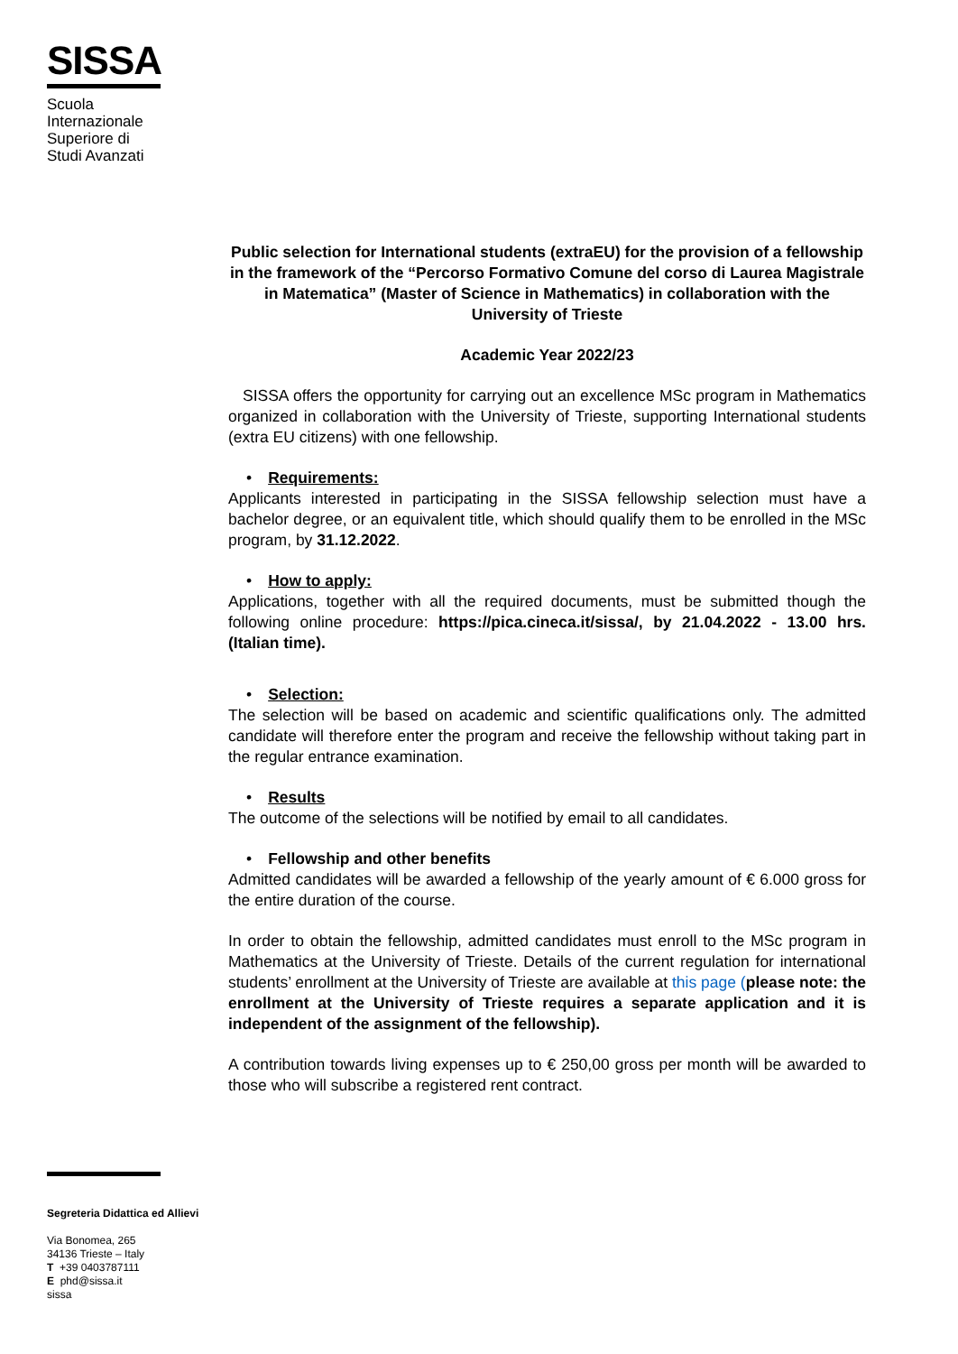SISSA
Scuola
Internazionale
Superiore di
Studi Avanzati
Public selection for International students (extraEU) for the provision of a fellowship in the framework of the “Percorso Formativo Comune del corso di Laurea Magistrale in Matematica” (Master of Science in Mathematics) in collaboration with the University of Trieste
Academic Year 2022/23
SISSA offers the opportunity for carrying out an excellence MSc program in Mathematics organized in collaboration with the University of Trieste, supporting International students (extra EU citizens) with one fellowship.
• Requirements:
Applicants interested in participating in the SISSA fellowship selection must have a bachelor degree, or an equivalent title, which should qualify them to be enrolled in the MSc program, by 31.12.2022.
• How to apply:
Applications, together with all the required documents, must be submitted though the following online procedure: https://pica.cineca.it/sissa/, by 21.04.2022 - 13.00 hrs. (Italian time).
• Selection:
The selection will be based on academic and scientific qualifications only. The admitted candidate will therefore enter the program and receive the fellowship without taking part in the regular entrance examination.
• Results
The outcome of the selections will be notified by email to all candidates.
• Fellowship and other benefits
Admitted candidates will be awarded a fellowship of the yearly amount of € 6.000 gross for the entire duration of the course.
In order to obtain the fellowship, admitted candidates must enroll to the MSc program in Mathematics at the University of Trieste. Details of the current regulation for international students’ enrollment at the University of Trieste are available at this page (please note: the enrollment at the University of Trieste requires a separate application and it is independent of the assignment of the fellowship).
A contribution towards living expenses up to € 250,00 gross per month will be awarded to those who will subscribe a registered rent contract.
Segreteria Didattica ed Allievi
Via Bonomea, 265
34136 Trieste – Italy
T +39 0403787111
E phd@sissa.it
sissa